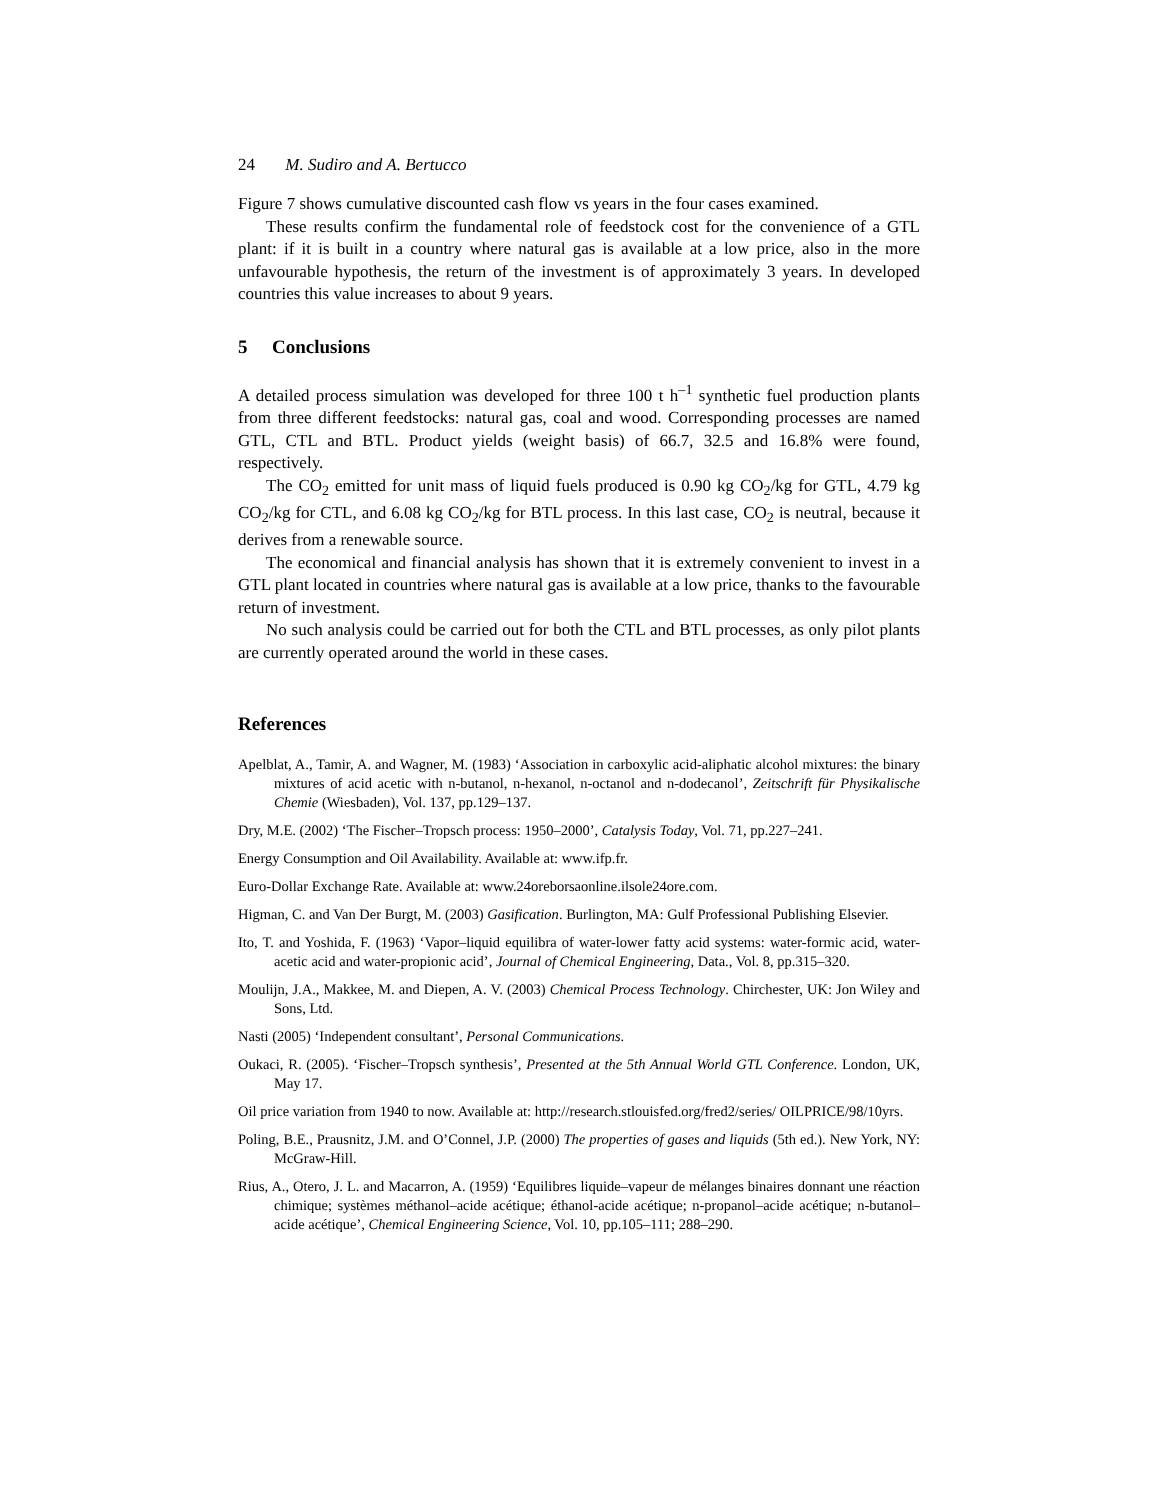24 M. Sudiro and A. Bertucco
Figure 7 shows cumulative discounted cash flow vs years in the four cases examined.
These results confirm the fundamental role of feedstock cost for the convenience of a GTL plant: if it is built in a country where natural gas is available at a low price, also in the more unfavourable hypothesis, the return of the investment is of approximately 3 years. In developed countries this value increases to about 9 years.
5 Conclusions
A detailed process simulation was developed for three 100 t h<sup>–1</sup> synthetic fuel production plants from three different feedstocks: natural gas, coal and wood. Corresponding processes are named GTL, CTL and BTL. Product yields (weight basis) of 66.7, 32.5 and 16.8% were found, respectively.
The CO<sub>2</sub> emitted for unit mass of liquid fuels produced is 0.90 kg CO<sub>2</sub>/kg for GTL, 4.79 kg CO<sub>2</sub>/kg for CTL, and 6.08 kg CO<sub>2</sub>/kg for BTL process. In this last case, CO<sub>2</sub> is neutral, because it derives from a renewable source.
The economical and financial analysis has shown that it is extremely convenient to invest in a GTL plant located in countries where natural gas is available at a low price, thanks to the favourable return of investment.
No such analysis could be carried out for both the CTL and BTL processes, as only pilot plants are currently operated around the world in these cases.
References
Apelblat, A., Tamir, A. and Wagner, M. (1983) ‘Association in carboxylic acid-aliphatic alcohol mixtures: the binary mixtures of acid acetic with n-butanol, n-hexanol, n-octanol and n-dodecanol’, Zeitschrift für Physikalische Chemie (Wiesbaden), Vol. 137, pp.129–137.
Dry, M.E. (2002) ‘The Fischer–Tropsch process: 1950–2000’, Catalysis Today, Vol. 71, pp.227–241.
Energy Consumption and Oil Availability. Available at: www.ifp.fr.
Euro-Dollar Exchange Rate. Available at: www.24oreborsaonline.ilsole24ore.com.
Higman, C. and Van Der Burgt, M. (2003) Gasification. Burlington, MA: Gulf Professional Publishing Elsevier.
Ito, T. and Yoshida, F. (1963) ‘Vapor–liquid equilibra of water-lower fatty acid systems: water-formic acid, water-acetic acid and water-propionic acid’, Journal of Chemical Engineering, Data., Vol. 8, pp.315–320.
Moulijn, J.A., Makkee, M. and Diepen, A. V. (2003) Chemical Process Technology. Chirchester, UK: Jon Wiley and Sons, Ltd.
Nasti (2005) ‘Independent consultant’, Personal Communications.
Oukaci, R. (2005). ‘Fischer–Tropsch synthesis’, Presented at the 5th Annual World GTL Conference. London, UK, May 17.
Oil price variation from 1940 to now. Available at: http://research.stlouisfed.org/fred2/series/ OILPRICE/98/10yrs.
Poling, B.E., Prausnitz, J.M. and O’Connel, J.P. (2000) The properties of gases and liquids (5th ed.). New York, NY: McGraw-Hill.
Rius, A., Otero, J. L. and Macarron, A. (1959) ‘Equilibres liquide–vapeur de mélanges binaires donnant une réaction chimique; systèmes méthanol–acide acétique; éthanol-acide acétique; n-propanol–acide acétique; n-butanol–acide acétique’, Chemical Engineering Science, Vol. 10, pp.105–111; 288–290.